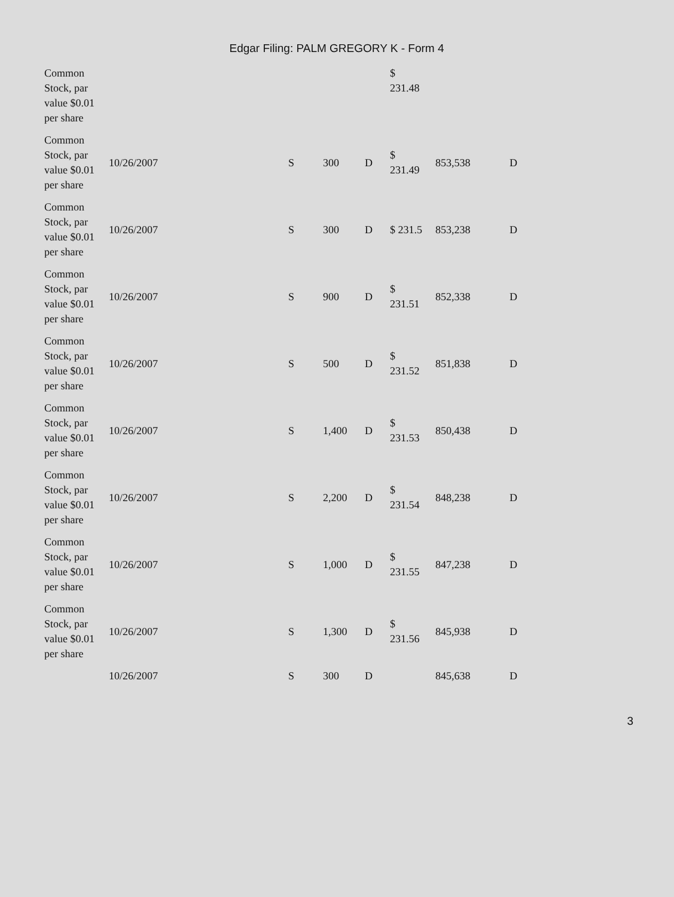Edgar Filing: PALM GREGORY K - Form 4
| Common Stock, par value $0.01 per share | | | | | $ 231.48 | | |
| Common Stock, par value $0.01 per share | 10/26/2007 | S | 300 | D | $ 231.49 | 853,538 | D |
| Common Stock, par value $0.01 per share | 10/26/2007 | S | 300 | D | $ 231.5 | 853,238 | D |
| Common Stock, par value $0.01 per share | 10/26/2007 | S | 900 | D | $ 231.51 | 852,338 | D |
| Common Stock, par value $0.01 per share | 10/26/2007 | S | 500 | D | $ 231.52 | 851,838 | D |
| Common Stock, par value $0.01 per share | 10/26/2007 | S | 1,400 | D | $ 231.53 | 850,438 | D |
| Common Stock, par value $0.01 per share | 10/26/2007 | S | 2,200 | D | $ 231.54 | 848,238 | D |
| Common Stock, par value $0.01 per share | 10/26/2007 | S | 1,000 | D | $ 231.55 | 847,238 | D |
| Common Stock, par value $0.01 per share | 10/26/2007 | S | 1,300 | D | $ 231.56 | 845,938 | D |
| | 10/26/2007 | S | 300 | D | | 845,638 | D |
3